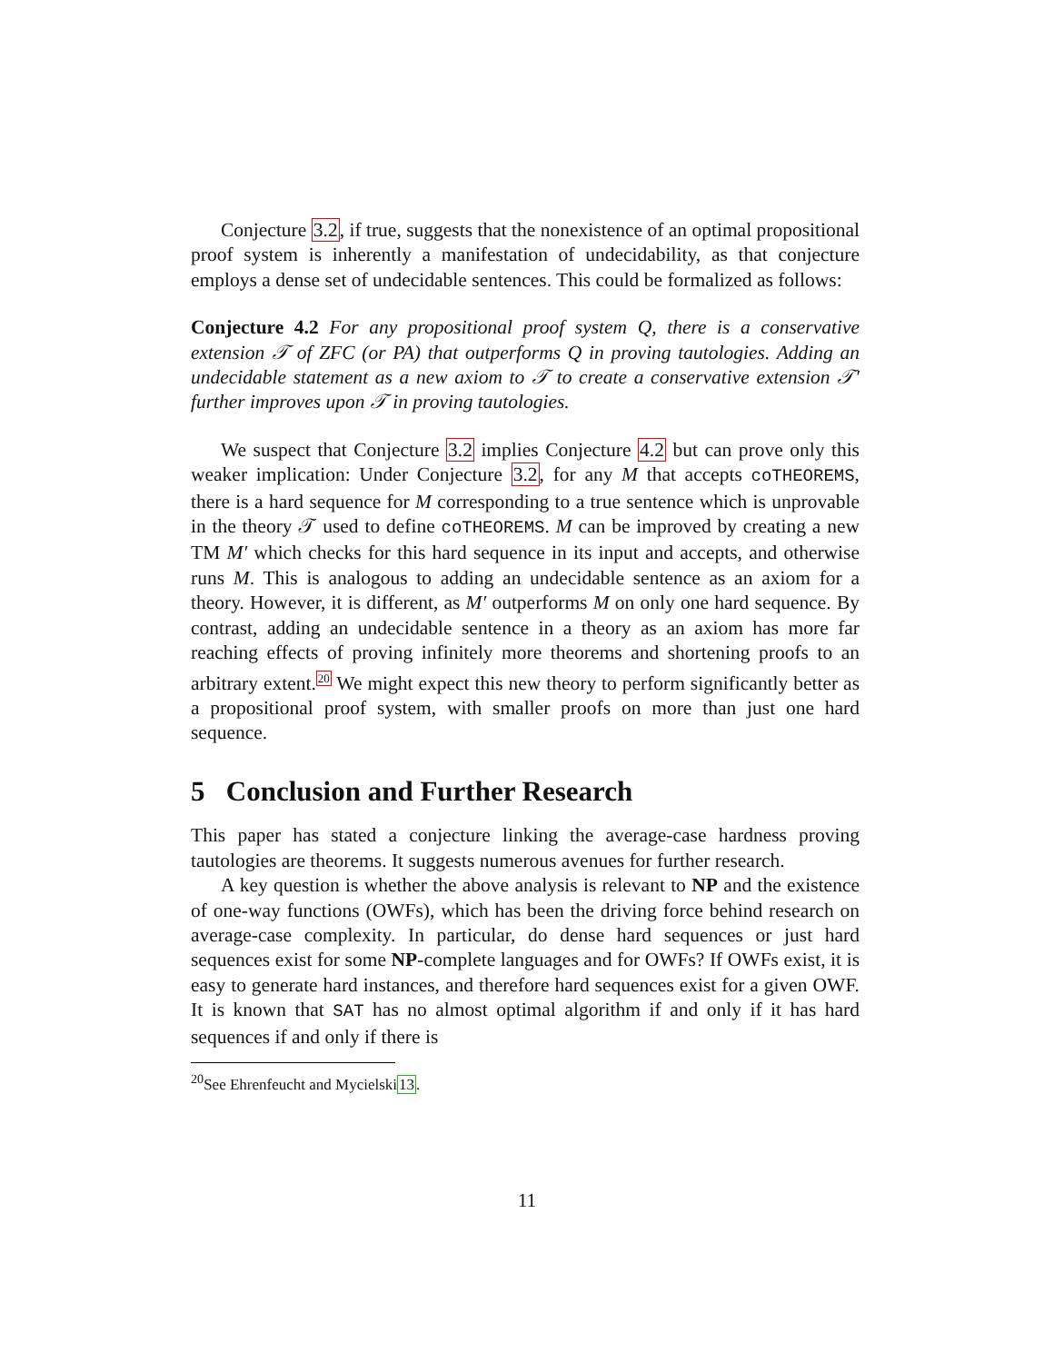Conjecture 3.2, if true, suggests that the nonexistence of an optimal propositional proof system is inherently a manifestation of undecidability, as that conjecture employs a dense set of undecidable sentences. This could be formalized as follows:
Conjecture 4.2 For any propositional proof system Q, there is a conservative extension 𝒯 of ZFC (or PA) that outperforms Q in proving tautologies. Adding an undecidable statement as a new axiom to 𝒯 to create a conservative extension 𝒯′ further improves upon 𝒯 in proving tautologies.
We suspect that Conjecture 3.2 implies Conjecture 4.2 but can prove only this weaker implication: Under Conjecture 3.2, for any M that accepts coTHEOREMS, there is a hard sequence for M corresponding to a true sentence which is unprovable in the theory 𝒯 used to define coTHEOREMS. M can be improved by creating a new TM M′ which checks for this hard sequence in its input and accepts, and otherwise runs M. This is analogous to adding an undecidable sentence as an axiom for a theory. However, it is different, as M′ outperforms M on only one hard sequence. By contrast, adding an undecidable sentence in a theory as an axiom has more far reaching effects of proving infinitely more theorems and shortening proofs to an arbitrary extent.<sup>20</sup> We might expect this new theory to perform significantly better as a propositional proof system, with smaller proofs on more than just one hard sequence.
5 Conclusion and Further Research
This paper has stated a conjecture linking the average-case hardness proving tautologies are theorems. It suggests numerous avenues for further research.
A key question is whether the above analysis is relevant to NP and the existence of one-way functions (OWFs), which has been the driving force behind research on average-case complexity. In particular, do dense hard sequences or just hard sequences exist for some NP-complete languages and for OWFs? If OWFs exist, it is easy to generate hard instances, and therefore hard sequences exist for a given OWF. It is known that SAT has no almost optimal algorithm if and only if it has hard sequences if and only if there is
<sup>20</sup> See Ehrenfeucht and Mycielski13.
11